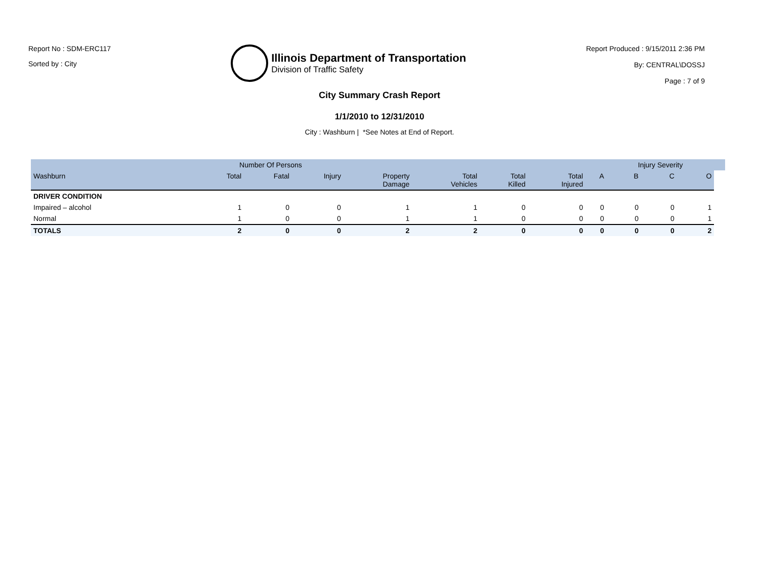Report No : SDM-ERC117
Sorted by : City
Illinois Department of Transportation
Division of Traffic Safety
Report Produced : 9/15/2011 2:36 PM
By: CENTRAL\DOSSJ
Page : 7 of 9
City Summary Crash Report
1/1/2010 to 12/31/2010
City : Washburn | *See Notes at End of Report.
| | Number Of Persons | | | | | | | | Injury Severity | | | |
| --- | --- | --- | --- | --- | --- | --- | --- | --- | --- | --- | --- | --- |
| Washburn | Total | Fatal | Injury | Property Damage | Total Vehicles | Total Killed | Total Injured | A | B | C | O | |
| DRIVER CONDITION | | | | | | | | | | | | |
| Impaired – alcohol | 1 | 0 | 0 | 1 | 1 | 0 | 0 | 0 | 0 | 0 | 1 | |
| Normal | 1 | 0 | 0 | 1 | 1 | 0 | 0 | 0 | 0 | 0 | 1 | |
| TOTALS | 2 | 0 | 0 | 2 | 2 | 0 | 0 | 0 | 0 | 0 | 2 | |